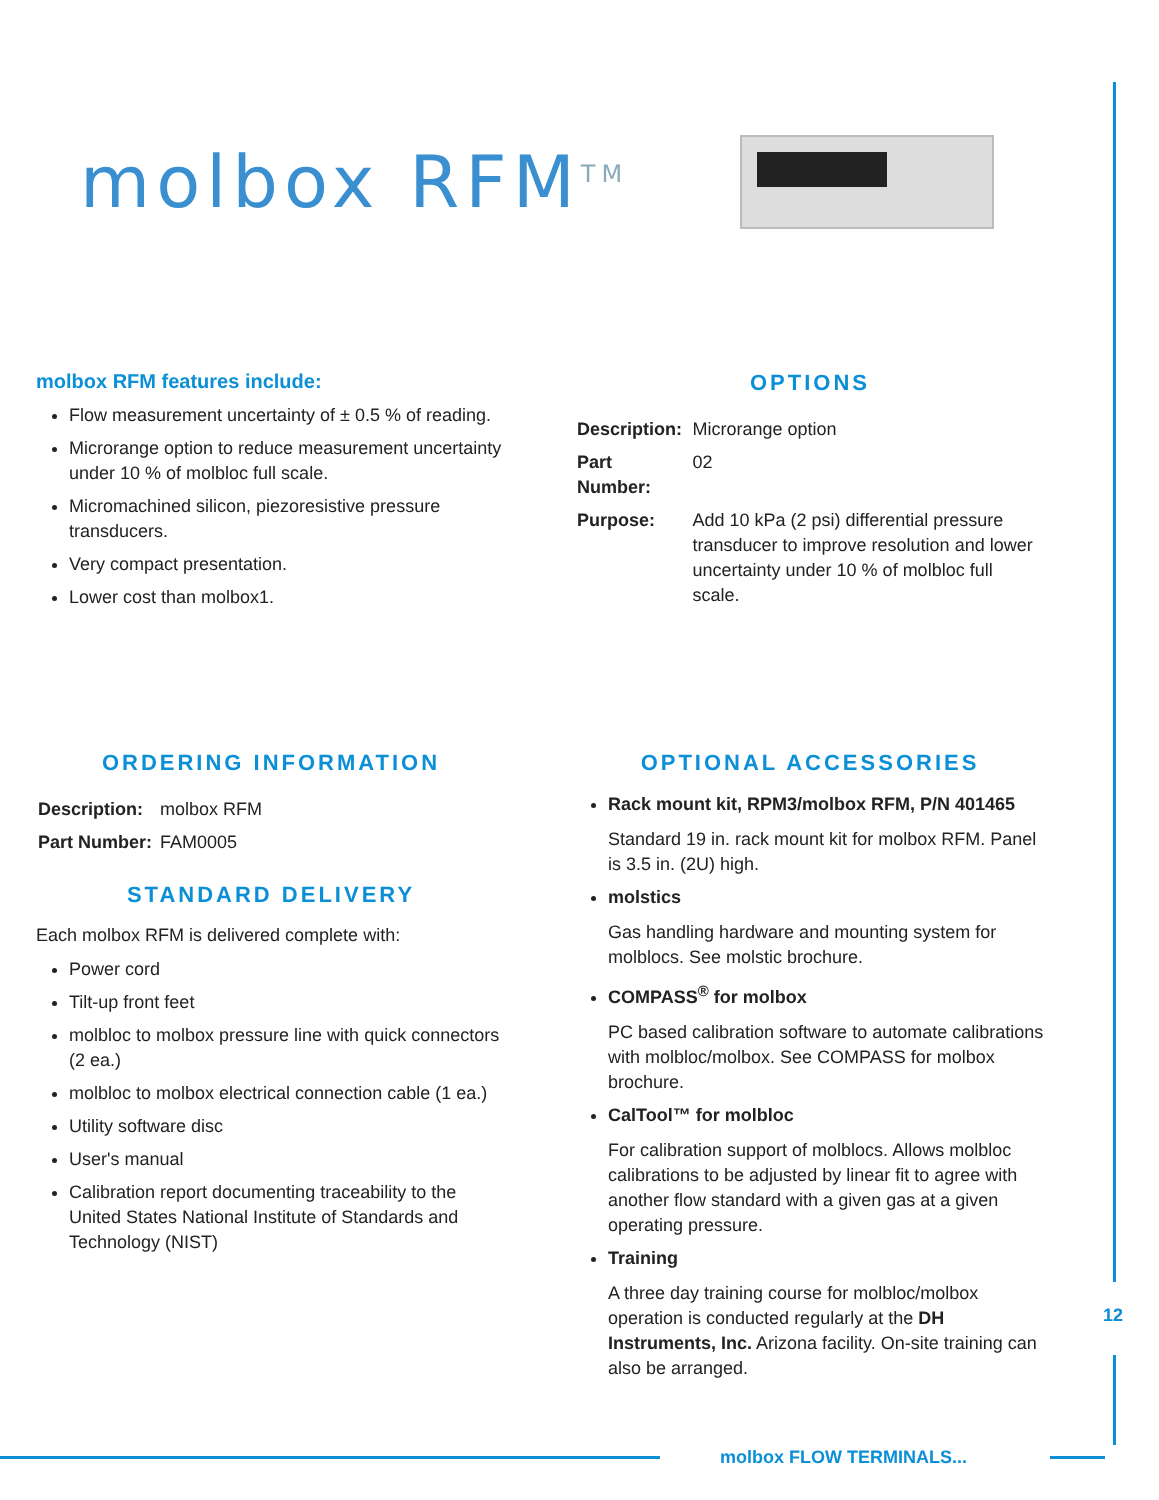molbox RFM<sup>TM</sup>
molbox RFM features include:
Flow measurement uncertainty of ± 0.5 % of reading.
Microrange option to reduce measurement uncertainty under 10 % of molbloc full scale.
Micromachined silicon, piezoresistive pressure transducers.
Very compact presentation.
Lower cost than molbox1.
OPTIONS
| Description: | Microrange option |
| Part Number: | 02 |
| Purpose: | Add 10 kPa (2 psi) differential pressure transducer to improve resolution and lower uncertainty under 10 % of molbloc full scale. |
ORDERING INFORMATION
| Description: | molbox RFM |
| Part Number: | FAM0005 |
STANDARD DELIVERY
Each molbox RFM is delivered complete with:
Power cord
Tilt-up front feet
molbloc to molbox pressure line with quick connectors (2 ea.)
molbloc to molbox electrical connection cable (1 ea.)
Utility software disc
User's manual
Calibration report documenting traceability to the United States National Institute of Standards and Technology (NIST)
OPTIONAL ACCESSORIES
Rack mount kit, RPM3/molbox RFM, P/N 401465
Standard 19 in. rack mount kit for molbox RFM. Panel is 3.5 in. (2U) high.
molstics
Gas handling hardware and mounting system for molblocs. See molstic brochure.
COMPASS<sup>®</sup> for molbox
PC based calibration software to automate calibrations with molbloc/molbox. See COMPASS for molbox brochure.
CalTool™ for molbloc
For calibration support of molblocs. Allows molbloc calibrations to be adjusted by linear fit to agree with another flow standard with a given gas at a given operating pressure.
Training
A three day training course for molbloc/molbox operation is conducted regularly at the DH Instruments, Inc. Arizona facility. On-site training can also be arranged.
12
molbox FLOW TERMINALS...